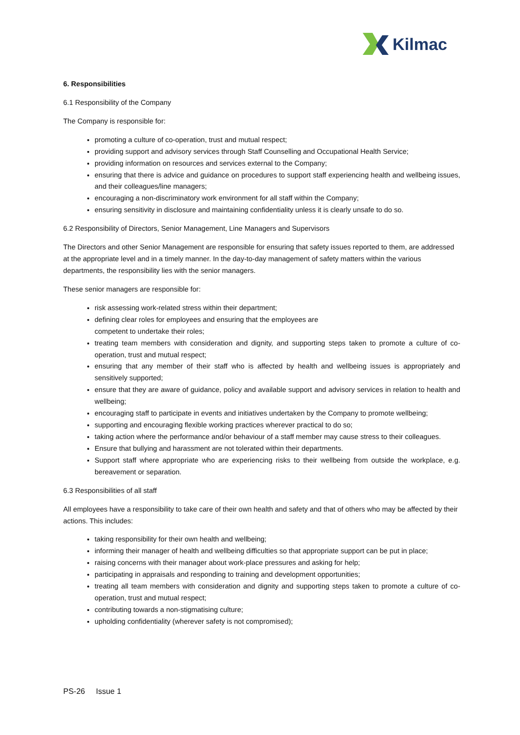Kilmac
6. Responsibilities
6.1 Responsibility of the Company
The Company is responsible for:
promoting a culture of co-operation, trust and mutual respect;
providing support and advisory services through Staff Counselling and Occupational Health Service;
providing information on resources and services external to the Company;
ensuring that there is advice and guidance on procedures to support staff experiencing health and wellbeing issues, and their colleagues/line managers;
encouraging a non-discriminatory work environment for all staff within the Company;
ensuring sensitivity in disclosure and maintaining confidentiality unless it is clearly unsafe to do so.
6.2 Responsibility of Directors, Senior Management, Line Managers and Supervisors
The Directors and other Senior Management are responsible for ensuring that safety issues reported to them, are addressed at the appropriate level and in a timely manner. In the day-to-day management of safety matters within the various departments, the responsibility lies with the senior managers.
These senior managers are responsible for:
risk assessing work-related stress within their department;
defining clear roles for employees and ensuring that the employees are
competent to undertake their roles;
treating team members with consideration and dignity, and supporting steps taken to promote a culture of co-operation, trust and mutual respect;
ensuring that any member of their staff who is affected by health and wellbeing issues is appropriately and sensitively supported;
ensure that they are aware of guidance, policy and available support and advisory services in relation to health and wellbeing;
encouraging staff to participate in events and initiatives undertaken by the Company to promote wellbeing;
supporting and encouraging flexible working practices wherever practical to do so;
taking action where the performance and/or behaviour of a staff member may cause stress to their colleagues.
Ensure that bullying and harassment are not tolerated within their departments.
Support staff where appropriate who are experiencing risks to their wellbeing from outside the workplace, e.g. bereavement or separation.
6.3 Responsibilities of all staff
All employees have a responsibility to take care of their own health and safety and that of others who may be affected by their actions. This includes:
taking responsibility for their own health and wellbeing;
informing their manager of health and wellbeing difficulties so that appropriate support can be put in place;
raising concerns with their manager about work-place pressures and asking for help;
participating in appraisals and responding to training and development opportunities;
treating all team members with consideration and dignity and supporting steps taken to promote a culture of co-operation, trust and mutual respect;
contributing towards a non-stigmatising culture;
upholding confidentiality (wherever safety is not compromised);
PS-26 Issue 1